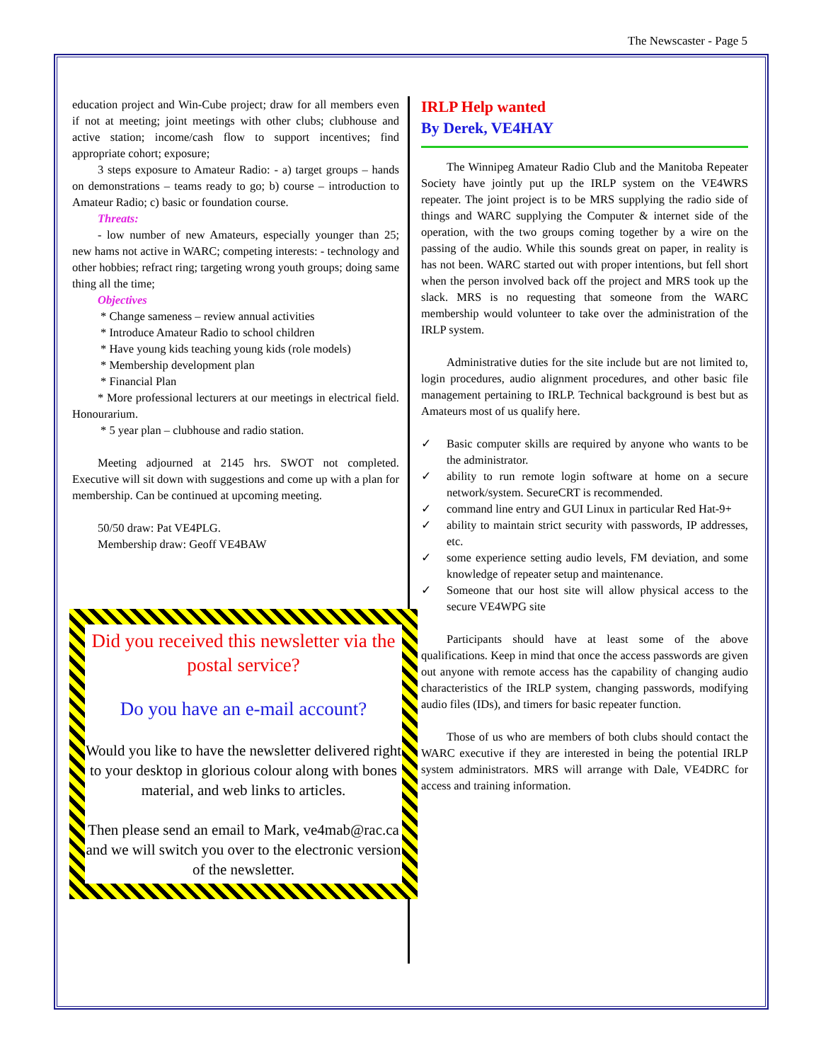The Newscaster - Page 5
education project and Win-Cube project; draw for all members even if not at meeting; joint meetings with other clubs; clubhouse and active station; income/cash flow to support incentives; find appropriate cohort; exposure;
3 steps exposure to Amateur Radio: - a) target groups – hands on demonstrations – teams ready to go; b) course – introduction to Amateur Radio; c) basic or foundation course.
Threats:
- low number of new Amateurs, especially younger than 25; new hams not active in WARC; competing interests: - technology and other hobbies; refract ring; targeting wrong youth groups; doing same thing all the time;
Objectives
* Change sameness – review annual activities
* Introduce Amateur Radio to school children
* Have young kids teaching young kids (role models)
* Membership development plan
* Financial Plan
* More professional lecturers at our meetings in electrical field. Honourarium.
* 5 year plan – clubhouse and radio station.
Meeting adjourned at 2145 hrs. SWOT not completed. Executive will sit down with suggestions and come up with a plan for membership. Can be continued at upcoming meeting.
50/50 draw: Pat VE4PLG.
Membership draw: Geoff VE4BAW
Did you received this newsletter via the postal service?
Do you have an e-mail account?
Would you like to have the newsletter delivered right to your desktop in glorious colour along with bones material, and web links to articles.
Then please send an email to Mark, ve4mab@rac.ca and we will switch you over to the electronic version of the newsletter.
IRLP Help wanted
By Derek, VE4HAY
The Winnipeg Amateur Radio Club and the Manitoba Repeater Society have jointly put up the IRLP system on the VE4WRS repeater. The joint project is to be MRS supplying the radio side of things and WARC supplying the Computer & internet side of the operation, with the two groups coming together by a wire on the passing of the audio. While this sounds great on paper, in reality is has not been. WARC started out with proper intentions, but fell short when the person involved back off the project and MRS took up the slack. MRS is no requesting that someone from the WARC membership would volunteer to take over the administration of the IRLP system.
Administrative duties for the site include but are not limited to, login procedures, audio alignment procedures, and other basic file management pertaining to IRLP. Technical background is best but as Amateurs most of us qualify here.
✓ Basic computer skills are required by anyone who wants to be the administrator.
✓ ability to run remote login software at home on a secure network/system. SecureCRT is recommended.
✓ command line entry and GUI Linux in particular Red Hat-9+
✓ ability to maintain strict security with passwords, IP addresses, etc.
✓ some experience setting audio levels, FM deviation, and some knowledge of repeater setup and maintenance.
✓ Someone that our host site will allow physical access to the secure VE4WPG site
Participants should have at least some of the above qualifications. Keep in mind that once the access passwords are given out anyone with remote access has the capability of changing audio characteristics of the IRLP system, changing passwords, modifying audio files (IDs), and timers for basic repeater function.
Those of us who are members of both clubs should contact the WARC executive if they are interested in being the potential IRLP system administrators. MRS will arrange with Dale, VE4DRC for access and training information.